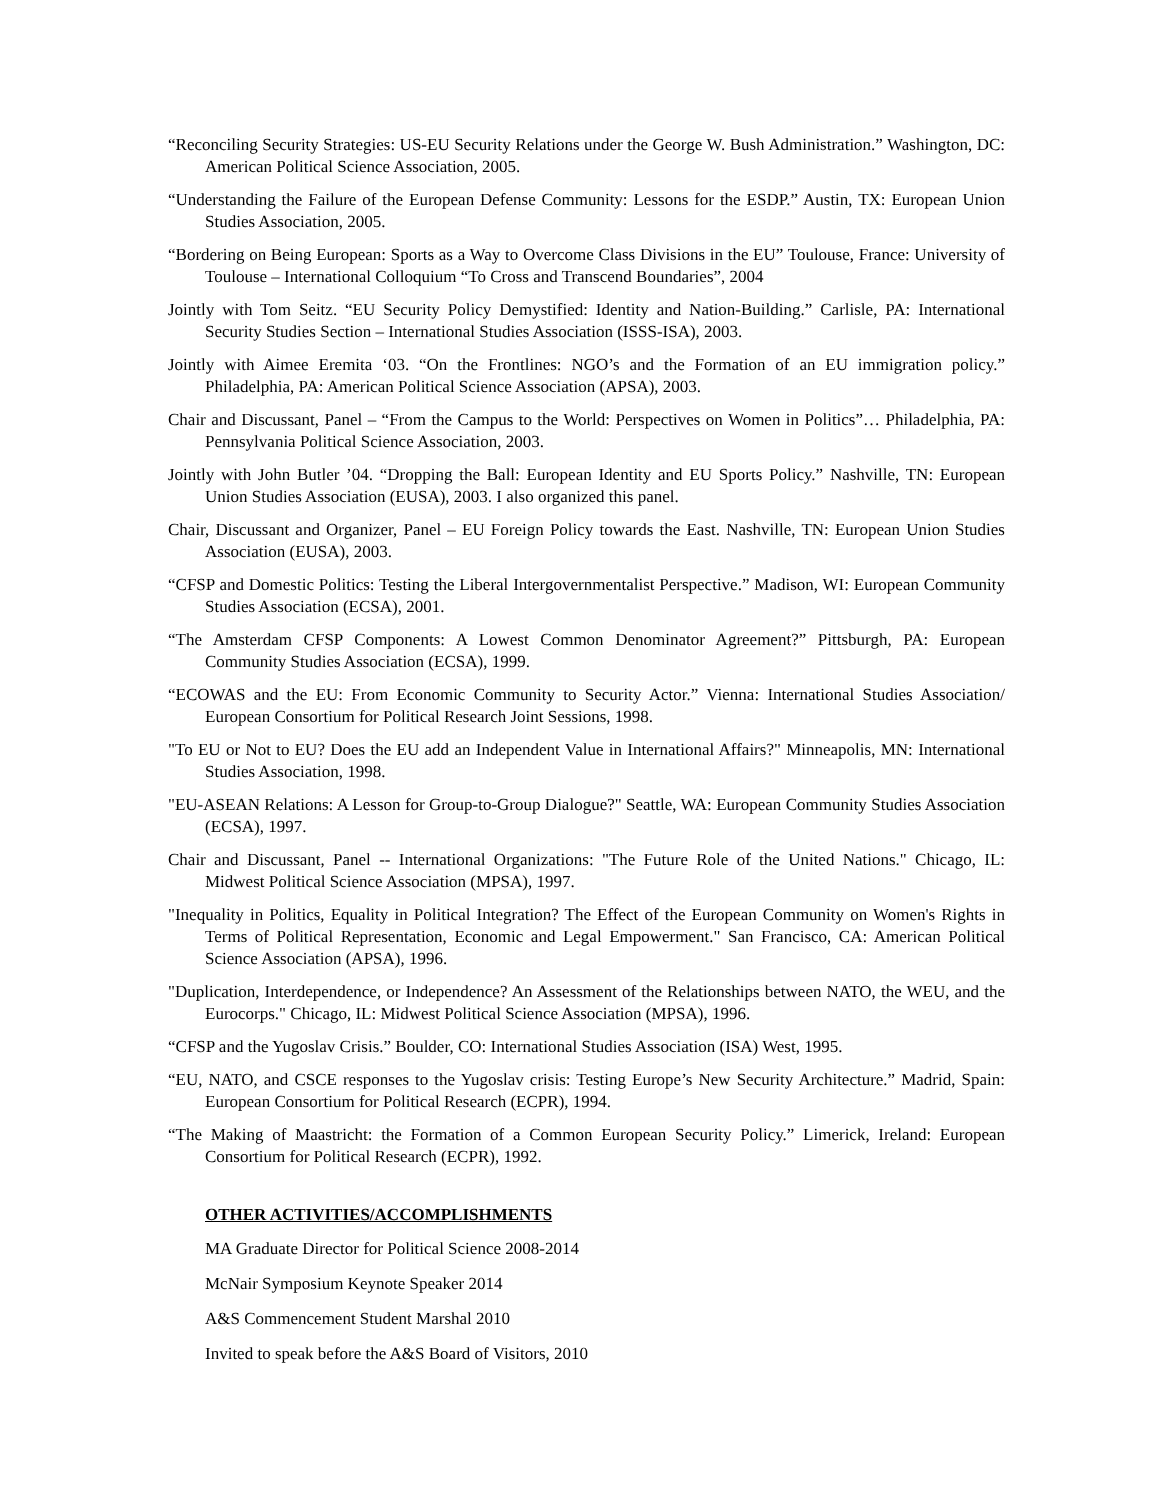“Reconciling Security Strategies: US-EU Security Relations under the George W. Bush Administration.” Washington, DC: American Political Science Association, 2005.
“Understanding the Failure of the European Defense Community: Lessons for the ESDP.” Austin, TX: European Union Studies Association, 2005.
“Bordering on Being European: Sports as a Way to Overcome Class Divisions in the EU” Toulouse, France: University of Toulouse – International Colloquium “To Cross and Transcend Boundaries”, 2004
Jointly with Tom Seitz. “EU Security Policy Demystified: Identity and Nation-Building.” Carlisle, PA: International Security Studies Section – International Studies Association (ISSS-ISA), 2003.
Jointly with Aimee Eremita ‘03. “On the Frontlines: NGO’s and the Formation of an EU immigration policy.” Philadelphia, PA: American Political Science Association (APSA), 2003.
Chair and Discussant, Panel – “From the Campus to the World: Perspectives on Women in Politics”… Philadelphia, PA: Pennsylvania Political Science Association, 2003.
Jointly with John Butler ’04. “Dropping the Ball: European Identity and EU Sports Policy.” Nashville, TN: European Union Studies Association (EUSA), 2003. I also organized this panel.
Chair, Discussant and Organizer, Panel – EU Foreign Policy towards the East. Nashville, TN: European Union Studies Association (EUSA), 2003.
“CFSP and Domestic Politics: Testing the Liberal Intergovernmentalist Perspective.” Madison, WI: European Community Studies Association (ECSA), 2001.
“The Amsterdam CFSP Components: A Lowest Common Denominator Agreement?” Pittsburgh, PA: European Community Studies Association (ECSA), 1999.
“ECOWAS and the EU: From Economic Community to Security Actor.” Vienna: International Studies Association/ European Consortium for Political Research Joint Sessions, 1998.
"To EU or Not to EU? Does the EU add an Independent Value in International Affairs?" Minneapolis, MN: International Studies Association, 1998.
"EU-ASEAN Relations: A Lesson for Group-to-Group Dialogue?" Seattle, WA: European Community Studies Association (ECSA), 1997.
Chair and Discussant, Panel -- International Organizations: "The Future Role of the United Nations." Chicago, IL: Midwest Political Science Association (MPSA), 1997.
"Inequality in Politics, Equality in Political Integration? The Effect of the European Community on Women's Rights in Terms of Political Representation, Economic and Legal Empowerment." San Francisco, CA: American Political Science Association (APSA), 1996.
"Duplication, Interdependence, or Independence? An Assessment of the Relationships between NATO, the WEU, and the Eurocorps." Chicago, IL: Midwest Political Science Association (MPSA), 1996.
“CFSP and the Yugoslav Crisis.” Boulder, CO: International Studies Association (ISA) West, 1995.
“EU, NATO, and CSCE responses to the Yugoslav crisis: Testing Europe’s New Security Architecture.” Madrid, Spain: European Consortium for Political Research (ECPR), 1994.
“The Making of Maastricht: the Formation of a Common European Security Policy.” Limerick, Ireland: European Consortium for Political Research (ECPR), 1992.
OTHER ACTIVITIES/ACCOMPLISHMENTS
MA Graduate Director for Political Science 2008-2014
McNair Symposium Keynote Speaker 2014
A&S Commencement Student Marshal 2010
Invited to speak before the A&S Board of Visitors, 2010